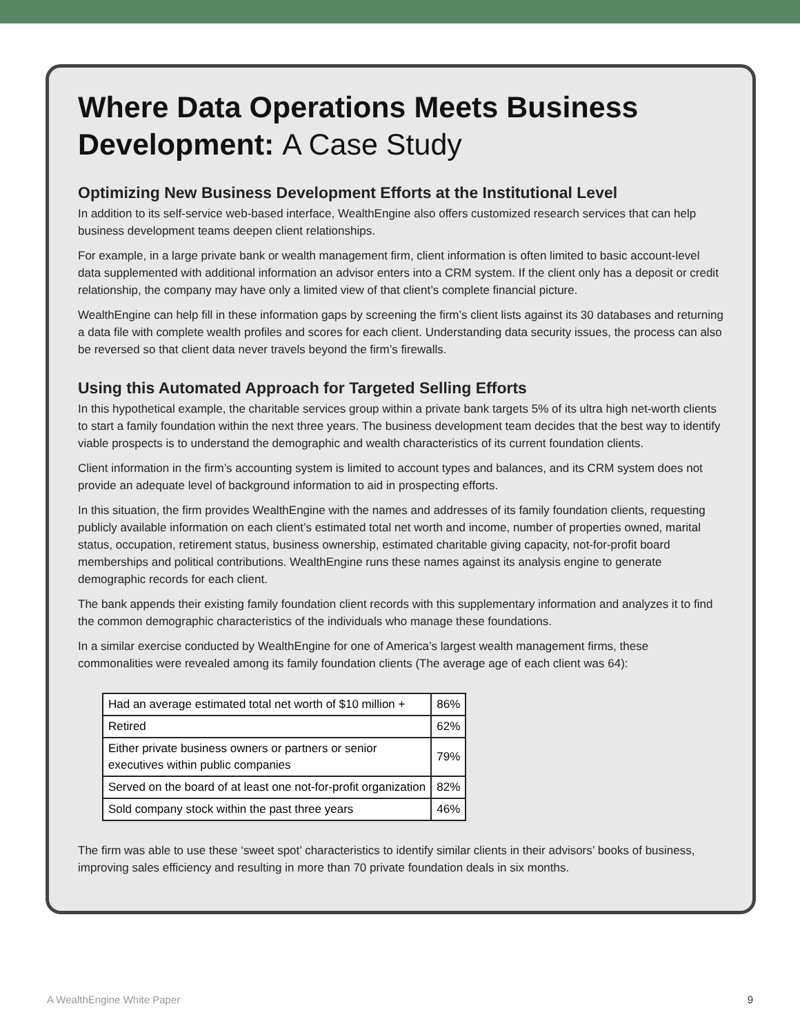Where Data Operations Meets Business Development: A Case Study
Optimizing New Business Development Efforts at the Institutional Level
In addition to its self-service web-based interface, WealthEngine also offers customized research services that can help business development teams deepen client relationships.
For example, in a large private bank or wealth management firm, client information is often limited to basic account-level data supplemented with additional information an advisor enters into a CRM system. If the client only has a deposit or credit relationship, the company may have only a limited view of that client’s complete financial picture.
WealthEngine can help fill in these information gaps by screening the firm’s client lists against its 30 databases and returning a data file with complete wealth profiles and scores for each client. Understanding data security issues, the process can also be reversed so that client data never travels beyond the firm’s firewalls.
Using this Automated Approach for Targeted Selling Efforts
In this hypothetical example, the charitable services group within a private bank targets 5% of its ultra high net-worth clients to start a family foundation within the next three years. The business development team decides that the best way to identify viable prospects is to understand the demographic and wealth characteristics of its current foundation clients.
Client information in the firm’s accounting system is limited to account types and balances, and its CRM system does not provide an adequate level of background information to aid in prospecting efforts.
In this situation, the firm provides WealthEngine with the names and addresses of its family foundation clients, requesting publicly available information on each client’s estimated total net worth and income, number of properties owned, marital status, occupation, retirement status, business ownership, estimated charitable giving capacity, not-for-profit board memberships and political contributions. WealthEngine runs these names against its analysis engine to generate demographic records for each client.
The bank appends their existing family foundation client records with this supplementary information and analyzes it to find the common demographic characteristics of the individuals who manage these foundations.
In a similar exercise conducted by WealthEngine for one of America’s largest wealth management firms, these commonalities were revealed among its family foundation clients (The average age of each client was 64):
| Had an average estimated total net worth of $10 million + | 86% |
| Retired | 62% |
| Either private business owners or partners or senior executives within public companies | 79% |
| Served on the board of at least one not-for-profit organization | 82% |
| Sold company stock within the past three years | 46% |
The firm was able to use these ‘sweet spot’ characteristics to identify similar clients in their advisors’ books of business, improving sales efficiency and resulting in more than 70 private foundation deals in six months.
A WealthEngine White Paper 9